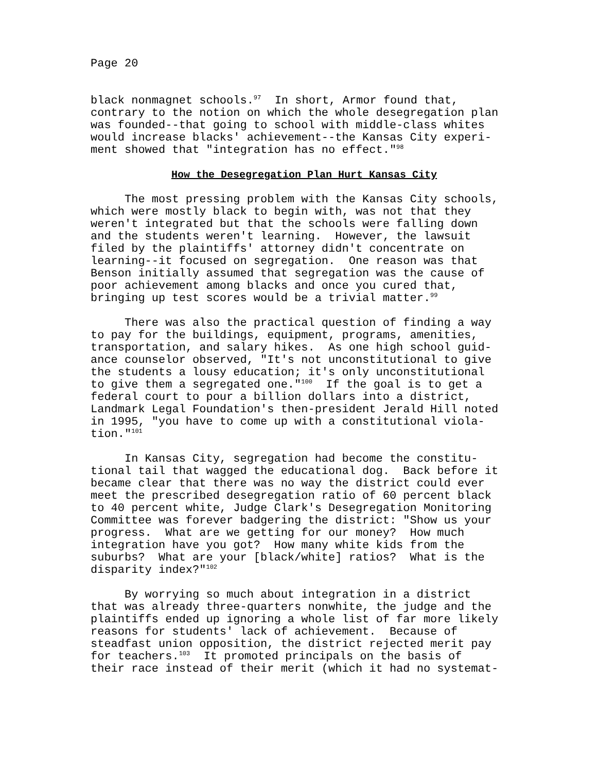Page 20
black nonmagnet schools.<sup>97</sup> In short, Armor found that, contrary to the notion on which the whole desegregation plan was founded--that going to school with middle-class whites would increase blacks' achievement--the Kansas City experi- ment showed that "integration has no effect."<sup>98</sup>
How the Desegregation Plan Hurt Kansas City
The most pressing problem with the Kansas City schools, which were mostly black to begin with, was not that they weren't integrated but that the schools were falling down and the students weren't learning. However, the lawsuit filed by the plaintiffs' attorney didn't concentrate on learning--it focused on segregation. One reason was that Benson initially assumed that segregation was the cause of poor achievement among blacks and once you cured that, bringing up test scores would be a trivial matter.<sup>99</sup>
There was also the practical question of finding a way to pay for the buildings, equipment, programs, amenities, transportation, and salary hikes. As one high school guid- ance counselor observed, "It's not unconstitutional to give the students a lousy education; it's only unconstitutional to give them a segregated one."<sup>100</sup> If the goal is to get a federal court to pour a billion dollars into a district, Landmark Legal Foundation's then-president Jerald Hill noted in 1995, "you have to come up with a constitutional viola- tion."<sup>101</sup>
In Kansas City, segregation had become the constitu- tional tail that wagged the educational dog. Back before it became clear that there was no way the district could ever meet the prescribed desegregation ratio of 60 percent black to 40 percent white, Judge Clark's Desegregation Monitoring Committee was forever badgering the district: "Show us your progress. What are we getting for our money? How much integration have you got? How many white kids from the suburbs? What are your [black/white] ratios? What is the disparity index?"<sup>102</sup>
By worrying so much about integration in a district that was already three-quarters nonwhite, the judge and the plaintiffs ended up ignoring a whole list of far more likely reasons for students' lack of achievement. Because of steadfast union opposition, the district rejected merit pay for teachers.<sup>103</sup> It promoted principals on the basis of their race instead of their merit (which it had no systemat-